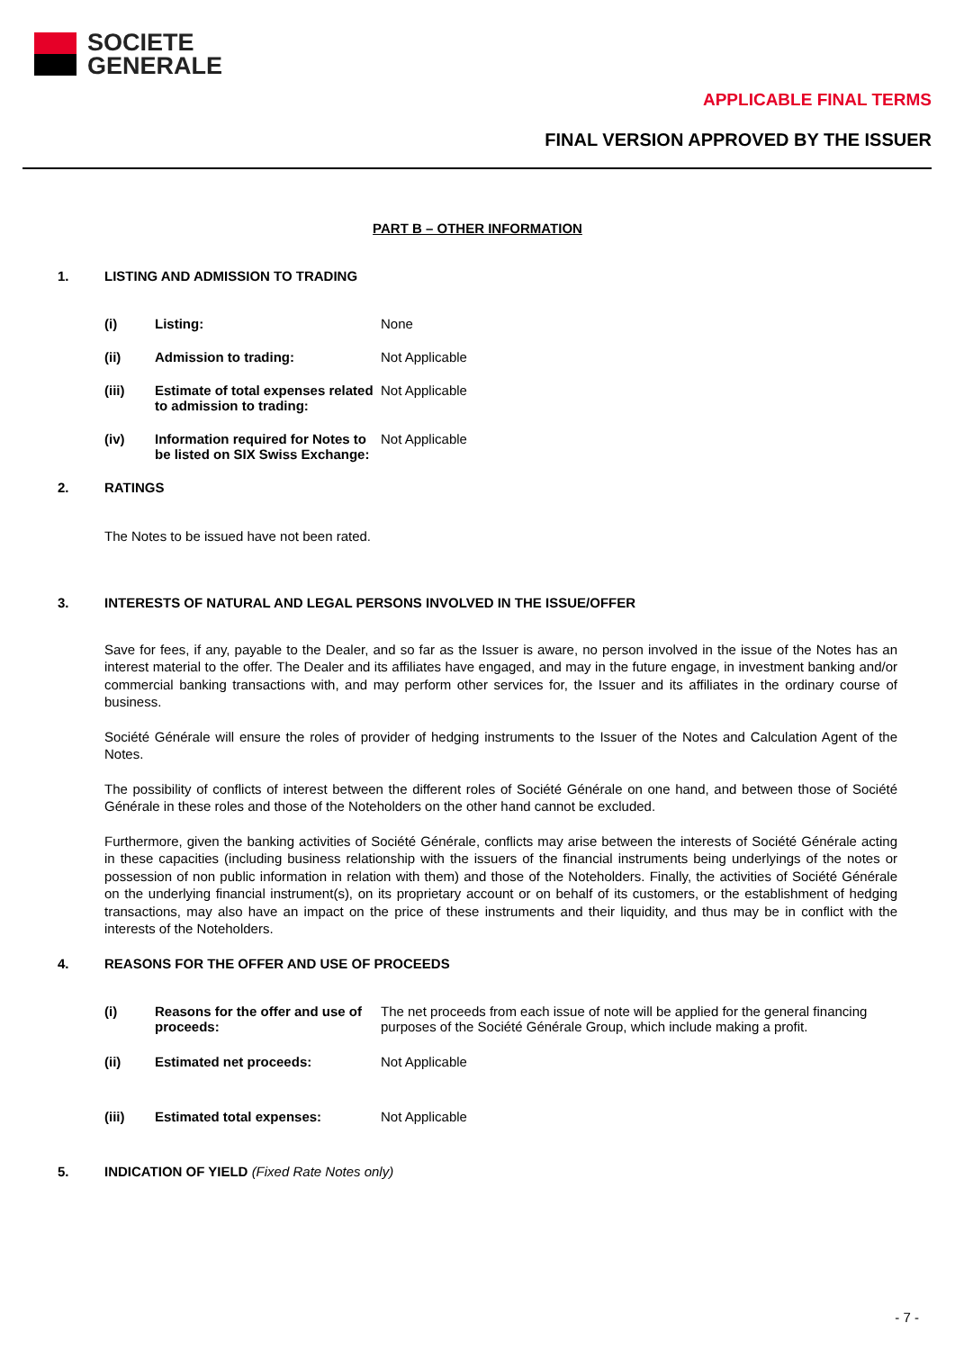SOCIETE
GENERALE
APPLICABLE FINAL TERMS
FINAL VERSION APPROVED BY THE ISSUER
PART B – OTHER INFORMATION
1. LISTING AND ADMISSION TO TRADING
(i) Listing: None
(ii) Admission to trading: Not Applicable
(iii) Estimate of total expenses related to admission to trading:
Not Applicable
(iv) Information required for Notes to be listed on SIX Swiss Exchange:
Not Applicable
2. RATINGS
The Notes to be issued have not been rated.
3. INTERESTS OF NATURAL AND LEGAL PERSONS INVOLVED IN THE ISSUE/OFFER
Save for fees, if any, payable to the Dealer, and so far as the Issuer is aware, no person involved in the issue of the Notes has an interest material to the offer. The Dealer and its affiliates have engaged, and may in the future engage, in investment banking and/or commercial banking transactions with, and may perform other services for, the Issuer and its affiliates in the ordinary course of business.
Société Générale will ensure the roles of provider of hedging instruments to the Issuer of the Notes and Calculation Agent of the Notes.
The possibility of conflicts of interest between the different roles of Société Générale on one hand, and between those of Société Générale in these roles and those of the Noteholders on the other hand cannot be excluded.
Furthermore, given the banking activities of Société Générale, conflicts may arise between the interests of Société Générale acting in these capacities (including business relationship with the issuers of the financial instruments being underlyings of the notes or possession of non public information in relation with them) and those of the Noteholders. Finally, the activities of Société Générale on the underlying financial instrument(s), on its proprietary account or on behalf of its customers, or the establishment of hedging transactions, may also have an impact on the price of these instruments and their liquidity, and thus may be in conflict with the interests of the Noteholders.
4. REASONS FOR THE OFFER AND USE OF PROCEEDS
(i) Reasons for the offer and use of proceeds:
The net proceeds from each issue of note will be applied for the general financing purposes of the Société Générale Group, which include making a profit.
(ii) Estimated net proceeds: Not Applicable
(iii) Estimated total expenses: Not Applicable
5. INDICATION OF YIELD (Fixed Rate Notes only)
- 7 -